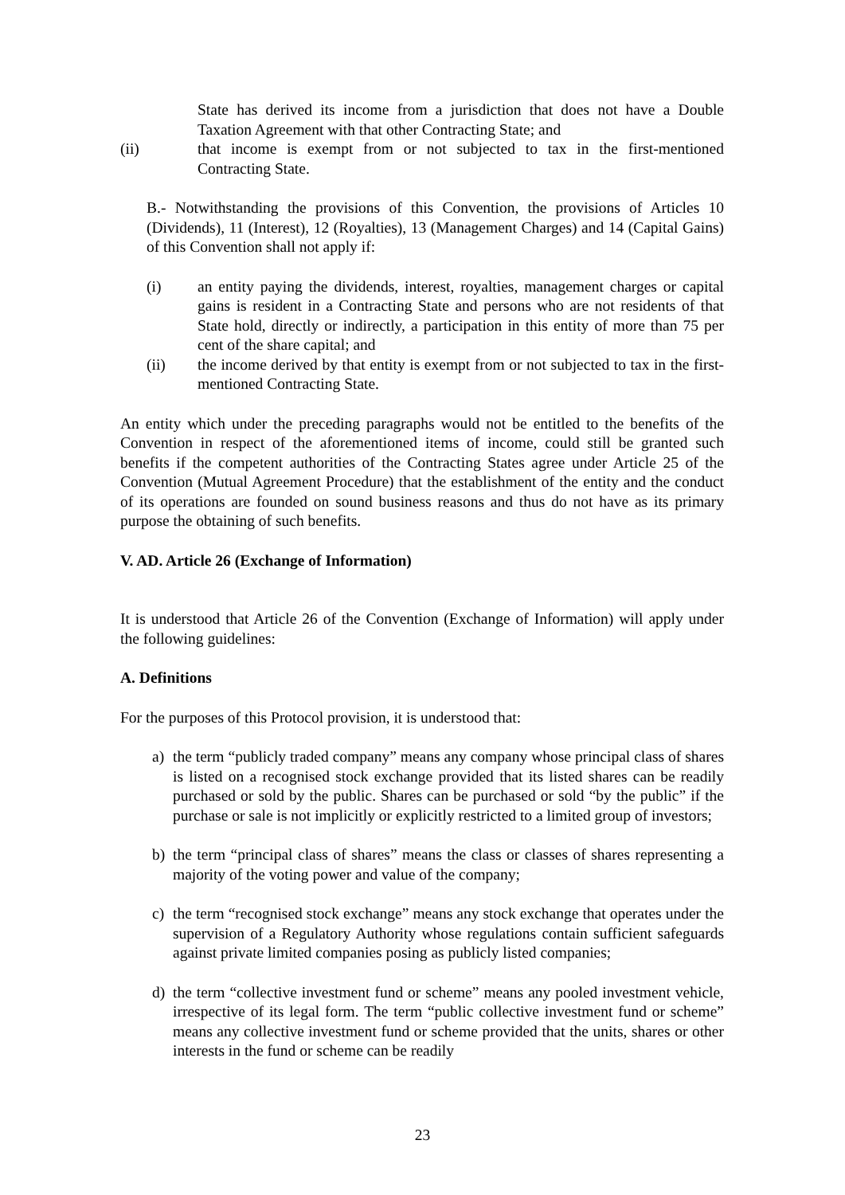State has derived its income from a jurisdiction that does not have a Double Taxation Agreement with that other Contracting State; and
(ii) that income is exempt from or not subjected to tax in the first-mentioned Contracting State.
B.- Notwithstanding the provisions of this Convention, the provisions of Articles 10 (Dividends), 11 (Interest), 12 (Royalties), 13 (Management Charges) and 14 (Capital Gains) of this Convention shall not apply if:
(i) an entity paying the dividends, interest, royalties, management charges or capital gains is resident in a Contracting State and persons who are not residents of that State hold, directly or indirectly, a participation in this entity of more than 75 per cent of the share capital; and
(ii) the income derived by that entity is exempt from or not subjected to tax in the first-mentioned Contracting State.
An entity which under the preceding paragraphs would not be entitled to the benefits of the Convention in respect of the aforementioned items of income, could still be granted such benefits if the competent authorities of the Contracting States agree under Article 25 of the Convention (Mutual Agreement Procedure) that the establishment of the entity and the conduct of its operations are founded on sound business reasons and thus do not have as its primary purpose the obtaining of such benefits.
V. AD. Article 26 (Exchange of Information)
It is understood that Article 26 of the Convention (Exchange of Information) will apply under the following guidelines:
A. Definitions
For the purposes of this Protocol provision, it is understood that:
a) the term “publicly traded company” means any company whose principal class of shares is listed on a recognised stock exchange provided that its listed shares can be readily purchased or sold by the public. Shares can be purchased or sold “by the public” if the purchase or sale is not implicitly or explicitly restricted to a limited group of investors;
b) the term “principal class of shares” means the class or classes of shares representing a majority of the voting power and value of the company;
c) the term “recognised stock exchange” means any stock exchange that operates under the supervision of a Regulatory Authority whose regulations contain sufficient safeguards against private limited companies posing as publicly listed companies;
d) the term “collective investment fund or scheme” means any pooled investment vehicle, irrespective of its legal form. The term “public collective investment fund or scheme” means any collective investment fund or scheme provided that the units, shares or other interests in the fund or scheme can be readily
23